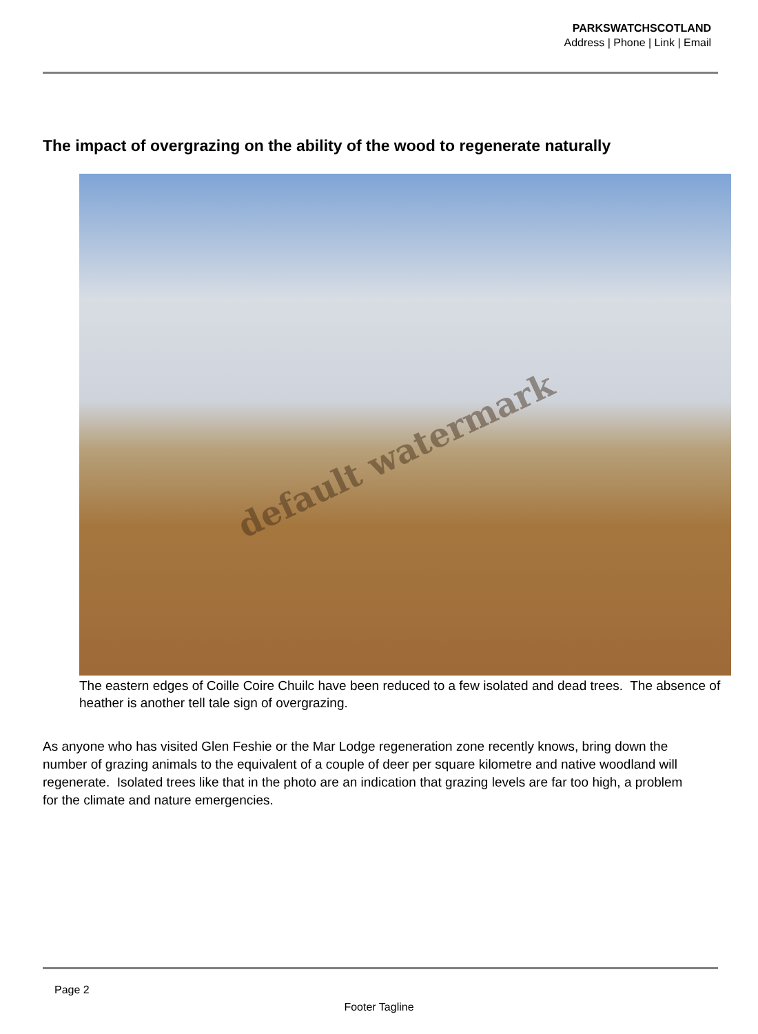PARKSWATCHSCOTLAND
Address | Phone | Link | Email
The impact of overgrazing on the ability of the wood to regenerate naturally
default watermark
The eastern edges of Coille Coire Chuilc have been reduced to a few isolated and dead trees. The absence of heather is another tell tale sign of overgrazing.
As anyone who has visited Glen Feshie or the Mar Lodge regeneration zone recently knows, bring down the number of grazing animals to the equivalent of a couple of deer per square kilometre and native woodland will regenerate. Isolated trees like that in the photo are an indication that grazing levels are far too high, a problem for the climate and nature emergencies.
Page 2
Footer Tagline